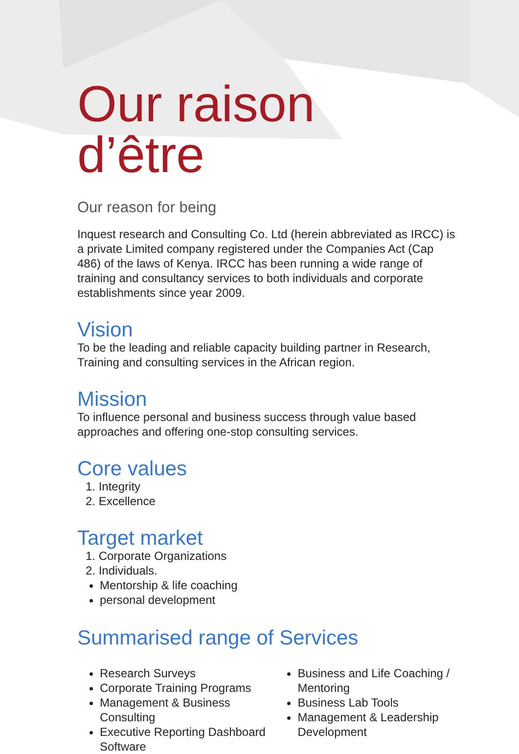Our raison d’être
Our reason for being
Inquest research and Consulting Co. Ltd (herein abbreviated as IRCC) is a private Limited company registered under the Companies Act (Cap 486) of the laws of Kenya. IRCC has been running a wide range of training and consultancy services to both individuals and corporate establishments since year 2009.
Vision
To be the leading and reliable capacity building partner in Research, Training and consulting services in the African region.
Mission
To influence personal and business success through value based approaches and offering one-stop consulting services.
Core values
1. Integrity
2. Excellence
Target market
1. Corporate Organizations
2. Individuals.
Mentorship & life coaching
personal development
Summarised range of Services
Research Surveys
Corporate Training Programs
Management & Business Consulting
Executive Reporting Dashboard Software
Business and Life Coaching / Mentoring
Business Lab Tools
Management & Leadership Development